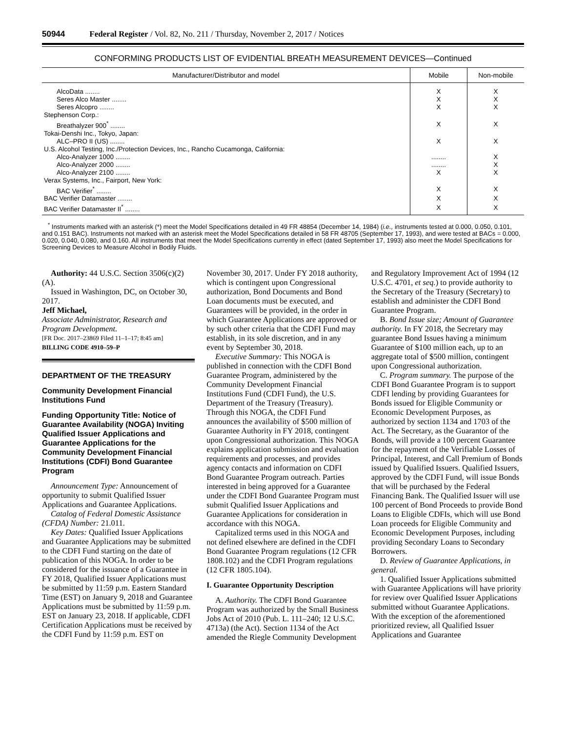50944 Federal Register / Vol. 82, No. 211 / Thursday, November 2, 2017 / Notices
CONFORMING PRODUCTS LIST OF EVIDENTIAL BREATH MEASUREMENT DEVICES—Continued
| Manufacturer/Distributor and model | Mobile | Non-mobile |
| --- | --- | --- |
| AlcoData ........ | X | X |
| Seres Alco Master ........ | X | X |
| Seres Alcopro ........ | X | X |
| Stephenson Corp.: | | |
| Breathalyzer 900<sup>*</sup> ........ | X | X |
| Tokai-Denshi Inc., Tokyo, Japan: | | |
| ALC–PRO II (US) ........ | X | X |
| U.S. Alcohol Testing, Inc./Protection Devices, Inc., Rancho Cucamonga, California: | | |
| Alco-Analyzer 1000 ........ | ........ | X |
| Alco-Analyzer 2000 ........ | ........ | X |
| Alco-Analyzer 2100 ........ | X | X |
| Verax Systems, Inc., Fairport, New York: | | |
| BAC Verifier<sup>*</sup> ........ | X | X |
| BAC Verifier Datamaster ........ | X | X |
| BAC Verifier Datamaster II<sup>*</sup> ........ | X | X |
<sup>*</sup> Instruments marked with an asterisk (*) meet the Model Specifications detailed in 49 FR 48854 (December 14, 1984) (i.e., instruments tested at 0.000, 0.050, 0.101, and 0.151 BAC). Instruments not marked with an asterisk meet the Model Specifications detailed in 58 FR 48705 (September 17, 1993), and were tested at BACs = 0.000, 0.020, 0.040, 0.080, and 0.160. All instruments that meet the Model Specifications currently in effect (dated September 17, 1993) also meet the Model Specifications for Screening Devices to Measure Alcohol in Bodily Fluids.
Authority: 44 U.S.C. Section 3506(c)(2)(A).
Issued in Washington, DC, on October 30, 2017.
Jeff Michael,
Associate Administrator, Research and Program Development.
[FR Doc. 2017–23869 Filed 11–1–17; 8:45 am]
BILLING CODE 4910–59–P
DEPARTMENT OF THE TREASURY
Community Development Financial Institutions Fund
Funding Opportunity Title: Notice of Guarantee Availability (NOGA) Inviting Qualified Issuer Applications and Guarantee Applications for the Community Development Financial Institutions (CDFI) Bond Guarantee Program
Announcement Type: Announcement of opportunity to submit Qualified Issuer Applications and Guarantee Applications.
Catalog of Federal Domestic Assistance (CFDA) Number: 21.011.
Key Dates: Qualified Issuer Applications and Guarantee Applications may be submitted to the CDFI Fund starting on the date of publication of this NOGA. In order to be considered for the issuance of a Guarantee in FY 2018, Qualified Issuer Applications must be submitted by 11:59 p.m. Eastern Standard Time (EST) on January 9, 2018 and Guarantee Applications must be submitted by 11:59 p.m. EST on January 23, 2018. If applicable, CDFI Certification Applications must be received by the CDFI Fund by 11:59 p.m. EST on November 30, 2017. Under FY 2018 authority, which is contingent upon Congressional authorization, Bond Documents and Bond Loan documents must be executed, and Guarantees will be provided, in the order in which Guarantee Applications are approved or by such other criteria that the CDFI Fund may establish, in its sole discretion, and in any event by September 30, 2018.
Executive Summary: This NOGA is published in connection with the CDFI Bond Guarantee Program, administered by the Community Development Financial Institutions Fund (CDFI Fund), the U.S. Department of the Treasury (Treasury). Through this NOGA, the CDFI Fund announces the availability of $500 million of Guarantee Authority in FY 2018, contingent upon Congressional authorization. This NOGA explains application submission and evaluation requirements and processes, and provides agency contacts and information on CDFI Bond Guarantee Program outreach. Parties interested in being approved for a Guarantee under the CDFI Bond Guarantee Program must submit Qualified Issuer Applications and Guarantee Applications for consideration in accordance with this NOGA.
Capitalized terms used in this NOGA and not defined elsewhere are defined in the CDFI Bond Guarantee Program regulations (12 CFR 1808.102) and the CDFI Program regulations (12 CFR 1805.104).
I. Guarantee Opportunity Description
A. Authority. The CDFI Bond Guarantee Program was authorized by the Small Business Jobs Act of 2010 (Pub. L. 111–240; 12 U.S.C. 4713a) (the Act). Section 1134 of the Act amended the Riegle Community Development and Regulatory Improvement Act of 1994 (12 U.S.C. 4701, et seq.) to provide authority to the Secretary of the Treasury (Secretary) to establish and administer the CDFI Bond Guarantee Program.
B. Bond Issue size; Amount of Guarantee authority. In FY 2018, the Secretary may guarantee Bond Issues having a minimum Guarantee of $100 million each, up to an aggregate total of $500 million, contingent upon Congressional authorization.
C. Program summary. The purpose of the CDFI Bond Guarantee Program is to support CDFI lending by providing Guarantees for Bonds issued for Eligible Community or Economic Development Purposes, as authorized by section 1134 and 1703 of the Act. The Secretary, as the Guarantor of the Bonds, will provide a 100 percent Guarantee for the repayment of the Verifiable Losses of Principal, Interest, and Call Premium of Bonds issued by Qualified Issuers. Qualified Issuers, approved by the CDFI Fund, will issue Bonds that will be purchased by the Federal Financing Bank. The Qualified Issuer will use 100 percent of Bond Proceeds to provide Bond Loans to Eligible CDFIs, which will use Bond Loan proceeds for Eligible Community and Economic Development Purposes, including providing Secondary Loans to Secondary Borrowers.
D. Review of Guarantee Applications, in general.
1. Qualified Issuer Applications submitted with Guarantee Applications will have priority for review over Qualified Issuer Applications submitted without Guarantee Applications. With the exception of the aforementioned prioritized review, all Qualified Issuer Applications and Guarantee